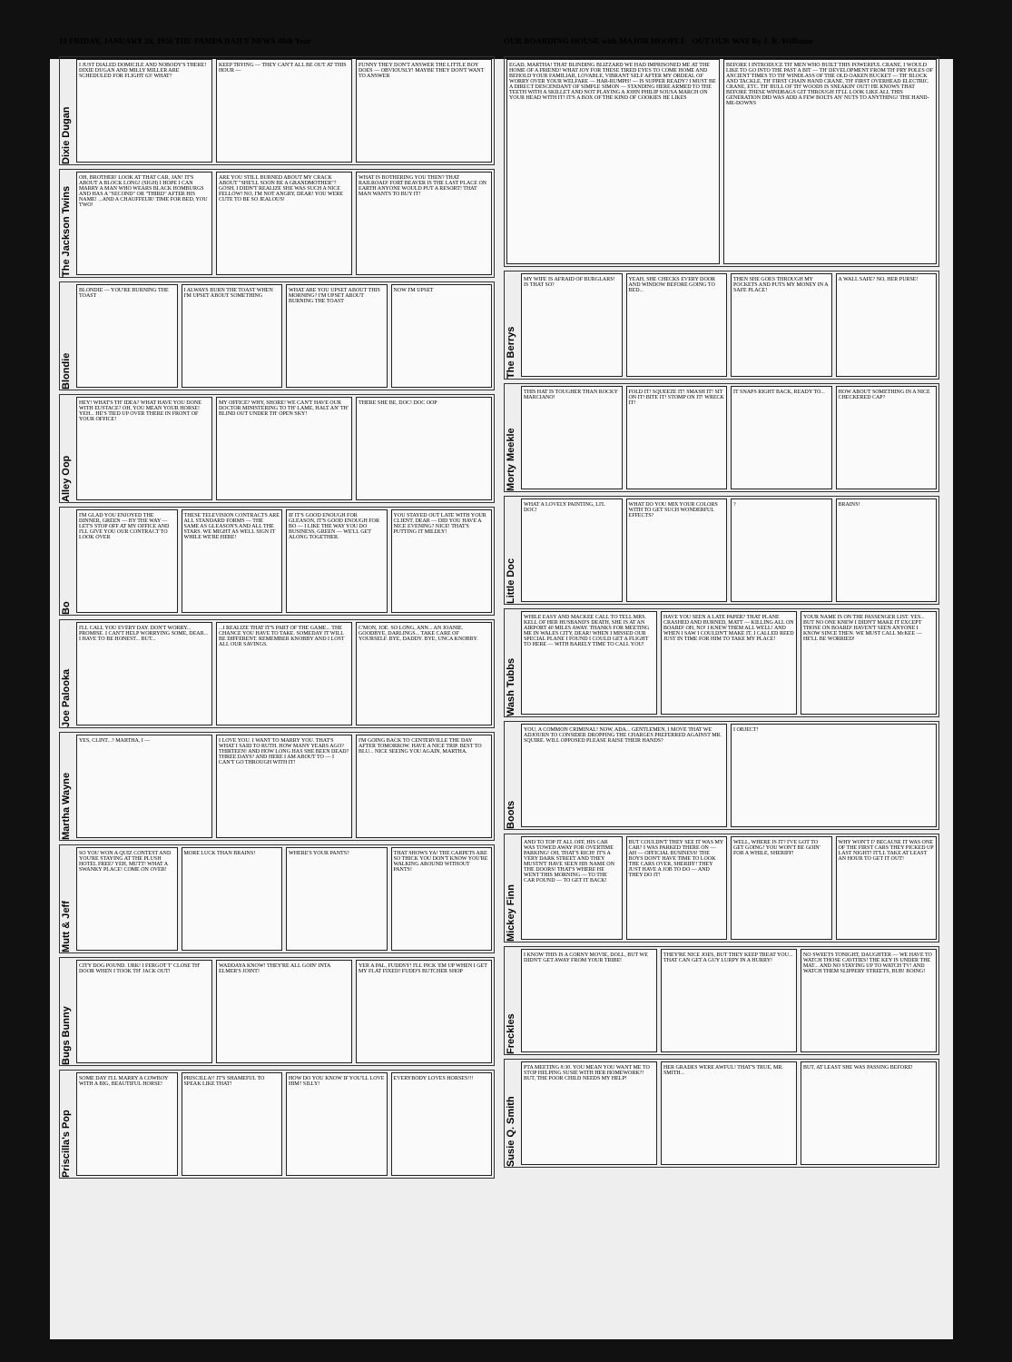10 FRIDAY, JANUARY 20, 1956 THE PAMPA DAILY NEWS 48th Year
Dixie Dugan
I JUST DIALED DOMICILE AND NOBODY'S THERE! DIXIE DUGAN AND MILLY MILLER ARE SCHEDULED FOR FLIGHT 63! WHAT?
KEEP TRYING — THEY CAN'T ALL BE OUT AT THIS HOUR —
FUNNY THEY DON'T ANSWER THE LITTLE BOY DOES — OBVIOUSLY! MAYBE THEY DON'T WANT TO ANSWER
The Jackson Twins
OH, BROTHER! LOOK AT THAT CAR, JAN! IT'S ABOUT A BLOCK LONG! (SIGH) I HOPE I CAN MARRY A MAN WHO WEARS BLACK HOMBURGS AND HAS A "SECOND" OR "THIRD" AFTER HIS NAME! ...AND A CHAUFFEUR! TIME FOR BED, YOU TWO!
ARE YOU STILL BURNED ABOUT MY CRACK ABOUT "SHE'LL SOON BE A GRANDMOTHER"? GOSH, I DIDN'T REALIZE SHE WAS SUCH A NICE FELLOW! NO, I'M NOT ANGRY, DEAR! YOU WERE CUTE TO BE SO JEALOUS!
WHAT IS BOTHERING YOU THEN? THAT RAILROAD! FORT BEAVER IS THE LAST PLACE ON EARTH ANYONE WOULD PUT A RESORT! THAT MAN WANTS TO BUY IT!
Blondie
BLONDIE — YOU'RE BURNING THE TOAST
I ALWAYS BURN THE TOAST WHEN I'M UPSET ABOUT SOMETHING
WHAT ARE YOU UPSET ABOUT THIS MORNING? I'M UPSET ABOUT BURNING THE TOAST
NOW I'M UPSET
Alley Oop
HEY! WHAT'S TH' IDEA? WHAT HAVE YOU DONE WITH EUSTACE? OH, YOU MEAN YOUR HORSE! YEH... HE'S TIED UP OVER THERE IN FRONT OF YOUR OFFICE!
MY OFFICE? WHY, SHORE! WE CAN'T HAVE OUR DOCTOR MINISTERING TO TH' LAME, HALT AN' TH' BLIND OUT UNDER TH' OPEN SKY!
THERE SHE BE, DOC! DOC OOP
Bo
I'M GLAD YOU ENJOYED THE DINNER, GREEN — BY THE WAY — LET'S STOP OFF AT MY OFFICE AND I'LL GIVE YOU OUR CONTRACT TO LOOK OVER
THESE TELEVISION CONTRACTS ARE ALL STANDARD FORMS — THE SAME AS GLEASON'S AND ALL THE STARS. WE MIGHT AS WELL SIGN IT WHILE WE'RE HERE!
IF IT'S GOOD ENOUGH FOR GLEASON, IT'S GOOD ENOUGH FOR BO — I LIKE THE WAY YOU DO BUSINESS, GREEN — WE'LL GET ALONG TOGETHER.
YOU STAYED OUT LATE WITH YOUR CLIENT, DEAR — DID YOU HAVE A NICE EVENING? NICE! THAT'S PUTTING IT MILDLY!
Joe Palooka
I'LL CALL YOU EVERY DAY. DON'T WORRY... PROMISE. I CAN'T HELP WORRYING SOME, DEAR... I HAVE TO BE HONEST... BUT...
...I REALIZE THAT IT'S PART OF THE GAME... THE CHANCE YOU HAVE TO TAKE. SOMEDAY IT WILL BE DIFFERENT. REMEMBER KNOBBY AND I LOST ALL OUR SAVINGS.
C'MON, JOE. SO LONG, ANN... AN JOANIE. GOODBYE, DARLINGS... TAKE CARE OF YOURSELF. BYE, DADDY. BYE, UNCA KNOBBY.
Martha Wayne
YES, CLINT...? MARTHA, I — I LOVE YOU. I WANT TO MARRY YOU. THAT'S WHAT I SAID TO RUTH. HOW MANY YEARS AGO? THIRTEEN! AND HOW LONG HAS SHE BEEN DEAD? THREE DAYS? AND HERE I AM ABOUT TO — I CAN'T GO THROUGH WITH IT!
I'M GOING BACK TO CENTERVILLE THE DAY AFTER TOMORROW. HAVE A NICE TRIP. BEST TO BLU... NICE SEEING YOU AGAIN, MARTHA.
Mutt & Jeff
SO YOU WON A QUIZ CONTEST AND YOU'RE STAYING AT THE PLUSH HOTEL FREE? YEH, MUTT! WHAT A SWANKY PLACE! COME ON OVER!
MORE LUCK THAN BRAINS! WHERE'S YOUR PANTS? THAT SHOWS YA! THE CARPETS ARE SO THICK YOU DON'T KNOW YOU'RE WALKING AROUND WITHOUT PANTS!
Bugs Bunny
CITY DOG POUND. URK! I FERGOT T' CLOSE TH' DOOR WHEN I TOOK TH' JACK OUT!
WADDAYA KNOW! THEY'RE ALL GOIN' INTA ELMER'S JOINT!
YER A PAL, FUDDSY! I'LL PICK 'EM UP WHEN I GET MY FLAT FIXED! FUDD'S BUTCHER SHOP
Priscilla's Pop
SOME DAY I'LL MARRY A COWBOY WITH A BIG, BEAUTIFUL HORSE!
PRISCILLA!! IT'S SHAMEFUL TO SPEAK LIKE THAT!
HOW DO YOU KNOW IF YOU'LL LOVE HIM? SILLY!
EVERYBODY LOVES HORSES!!!
OUR BOARDING HOUSE with MAJOR HOOPLE OUT OUR WAY By J. R. Williams
EGAD, MARTHA! THAT BLINDING BLIZZARD WE HAD IMPRISONED ME AT THE HOME OF A FRIEND! WHAT JOY FOR THESE TIRED EYES TO COME HOME AND BEHOLD YOUR FAMILIAR, LOVABLE, VIBRANT SELF AFTER MY ORDEAL OF WORRY OVER YOUR WELFARE — HAR-RUMPH! — IS SUPPER READY? I MUST BE A DIRECT DESCENDANT OF SIMPLE SIMON — STANDING HERE ARMED TO THE TEETH WITH A SKILLET AND NOT PLAYING A JOHN PHILIP SOUSA MARCH ON YOUR HEAD WITH IT! IT'S A BOX OF THE KIND OF COOKIES HE LIKES
BEFORE I INTRODUCE TH' MEN WHO BUILT THIS POWERFUL CRANE, I WOULD LIKE TO GO INTO THE PAST A BIT — TH' DEVELOPMENT FROM TH' PRY POLES OF ANCIENT TIMES TO TH' WINDLASS OF THE OLD OAKEN BUCKET — TH' BLOCK AND TACKLE, TH' FIRST CHAIN HAND CRANE, TH' FIRST OVERHEAD ELECTRIC CRANE, ETC. TH' BULL OF TH' WOODS IS SNEAKIN' OUT! HE KNOWS THAT BEFORE THESE WINDBAGS GIT THROUGH IT'LL LOOK LIKE ALL THIS GENERATION DID WAS ADD A FEW BOLTS AN' NUTS TO ANYTHING! THE HAND-ME-DOWNS
The Berrys
MY WIFE IS AFRAID OF BURGLARS! IS THAT SO?
YEAH, SHE CHECKS EVERY DOOR AND WINDOW BEFORE GOING TO BED...
THEN SHE GOES THROUGH MY POCKETS AND PUTS MY MONEY IN A SAFE PLACE!
A WALL SAFE? NO, HER PURSE!
Morty Meekle
THIS HAT IS TOUGHER THAN ROCKY MARCIANO!
FOLD IT! SQUEEZE IT! SMASH IT! SIT ON IT! BITE IT! STOMP ON IT! WRECK IT!
IT SNAPS RIGHT BACK, READY TO...
HOW ABOUT SOMETHING IN A NICE CHECKERED CAP?
Little Doc
WHAT A LOVELY PAINTING, LI'L DOC!
WHAT DO YOU MIX YOUR COLORS WITH TO GET SUCH WONDERFUL EFFECTS?
? BRAINS!
Wash Tubbs
WHILE EASY AND MACKEE CALL TO TELL MRS. KELL OF HER HUSBAND'S DEATH, SHE IS AT AN AIRPORT 40 MILES AWAY. THANKS FOR MEETING ME IN WALES CITY, DEAR! WHEN I MISSED OUR SPECIAL PLANE I FOUND I COULD GET A FLIGHT TO HERE — WITH BARELY TIME TO CALL YOU!
HAVE YOU SEEN A LATE PAPER? THAT PLANE CRASHED AND BURNED, MATT — KILLING ALL ON BOARD! OH, NO! I KNEW THEM ALL WELL! AND WHEN I SAW I COULDN'T MAKE IT, I CALLED REED JUST IN TIME FOR HIM TO TAKE MY PLACE!
YOUR NAME IS ON THE PASSENGER LIST. YES... BUT NO ONE KNEW I DIDN'T MAKE IT EXCEPT THOSE ON BOARD! HAVEN'T SEEN ANYONE I KNOW SINCE THEN. WE MUST CALL McKEE — HE'LL BE WORRIED!
Boots
YOU, A COMMON CRIMINAL! NOW, ADA... GENTLEMEN, I MOVE THAT WE ADJOURN TO CONSIDER DROPPING THE CHARGES PREFERRED AGAINST MR. SQUIRE. WILL OPPOSED PLEASE RAISE THEIR HANDS?
I OBJECT!
Mickey Finn
AND TO TOP IT ALL OFF, HIS CAR WAS TOWED AWAY FOR OVERTIME PARKING! OH, THAT'S RICH! IT'S A VERY DARK STREET AND THEY MUSTN'T HAVE SEEN HIS NAME ON THE DOORS! THAT'S WHERE HE WENT THIS MORNING — TO THE CAR POUND — TO GET IT BACK!
BUT COULDN'T THEY SEE IT WAS MY CAR? I WAS PARKED THERE ON — AH — OFFICIAL BUSINESS! THE BOYS DON'T HAVE TIME TO LOOK THE CARS OVER, SHERIFF! THEY JUST HAVE A JOB TO DO — AND THEY DO IT!
WELL, WHERE IS IT? I'VE GOT TO GET GOING! YOU WON'T BE GOIN' FOR A WHILE, SHERIFF!
WHY WON'T I? BECAUSE IT WAS ONE OF THE FIRST CARS THEY PICKED UP LAST NIGHT! IT'LL TAKE AT LEAST AN HOUR TO GET IT OUT!
Freckles
I KNOW THIS IS A CORNY MOVIE, DOLL, BUT WE DIDN'T GET AWAY FROM YOUR TRIBE!
THEY'RE NICE JOES, BUT THEY KEEP TREAT YOU... THAT CAN GET A GUY LURPY IN A HURRY!
NO SWEETS TONIGHT, DAUGHTER — WE HAVE TO WATCH THOSE CAVITIES! THE KEY IS UNDER THE MAT... AND NO STAYING UP TO WATCH TV! AND WATCH THEM SLIPPERY STREETS, BUB! BOING!
Susie Q. Smith
PTA MEETING 8:30. YOU MEAN YOU WANT ME TO STOP HELPING SUSIE WITH HER HOMEWORK?! BUT, THE POOR CHILD NEEDS MY HELP!
HER GRADES WERE AWFUL! THAT'S TRUE, MR. SMITH...
BUT, AT LEAST SHE WAS PASSING BEFORE!